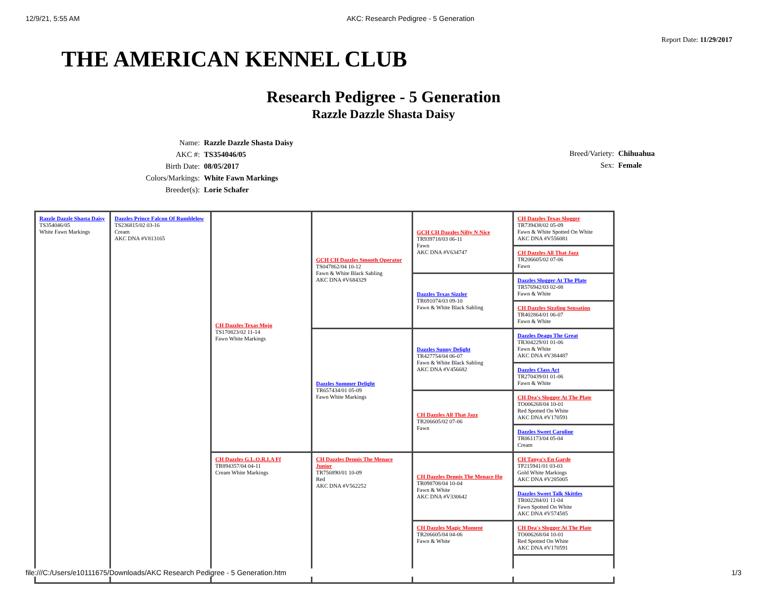12/9/21, 5:55 AM AKC: Research Pedigree - 5 Generation
Report Date: 11/29/2017
THE AMERICAN KENNEL CLUB
Research Pedigree - 5 Generation
Razzle Dazzle Shasta Daisy
| Name: | Razzle Dazzle Shasta Daisy |
| AKC #: | TS354046/05 |
| Birth Date: | 08/05/2017 |
| Colors/Markings: | White Fawn Markings |
| Breeder(s): | Lorie Schafer |
| Breed/Variety: | Chihuahua |
| Sex: | Female |
| Razzle Dazzle Shasta Daisy TS354046/05 White Fawn Markings | Dazzles Prince Falcon Of Rumblelow TS236815/02 03-16 Cream AKC DNA #V813165 | CH Dazzles Texas Mojo TS170823/02 11-14 Fawn White Markings | GCH CH Dazzles Smooth Operator TS047862/04 10-12 Fawn & White Black Sabling AKC DNA #V684329 | GCH CH Dazzles Nifty N Nice TR939718/03 06-11 Fawn AKC DNA #V634747 | CH Dazzles Texas Slugger TR739438/02 05-09 Fawn & White Spotted On White AKC DNA #V556081 |
| | | | | | CH Dazzles All That Jazz TR206605/02 07-06 Fawn |
| | | | | Dazzles Texas Sizzler TR691074/03 09-10 Fawn & White Black Sabling | Dazzles Slugger At The Plate TR576942/03 02-08 Fawn & White |
| | | | | | CH Dazzles Sizzling Sensation TR402864/01 06-07 Fawn & White |
| | | | Dazzles Summer Delight TR657434/01 05-09 Fawn White Markings | Dazzles Sunny Delight TR427754/04 06-07 Fawn & White Black Sabling AKC DNA #V456682 | Dazzles Deago The Great TR304229/01 01-06 Fawn & White AKC DNA #V384487 |
| | | | | | Dazzles Class Act TR270439/01 01-06 Fawn & White |
| | | | | CH Dazzles All That Jazz TR206605/02 07-06 Fawn | CH Dea's Slugger At The Plate TO006268/04 10-01 Red Spotted On White AKC DNA #V170591 |
| | | | | | Dazzles Sweet Caroline TR061173/04 05-04 Cream |
| | | CH Dazzles G.L.O.R.I.A Ff TR894357/04 04-11 Cream White Markings | CH Dazzles Dennis The Menace Junior TR756890/01 10-09 Red AKC DNA #V562252 | CH Dazzles Dennis The Menace Hp TR098708/04 10-04 Fawn & White AKC DNA #V330642 | CH Tanya's En Garde TP215941/01 03-03 Gold White Markings AKC DNA #V285005 |
| | | | | | Dazzles Sweet Talk Skittles TR002284/01 11-04 Fawn Spotted On White AKC DNA #V574585 |
| | | | | CH Dazzles Magic Moment TR206605/04 04-06 Fawn & White | CH Dea's Slugger At The Plate TO006268/04 10-01 Red Spotted On White AKC DNA #V170591 |
file:///C:/Users/e10111675/Downloads/AKC Research Pedigree - 5 Generation.htm 1/3